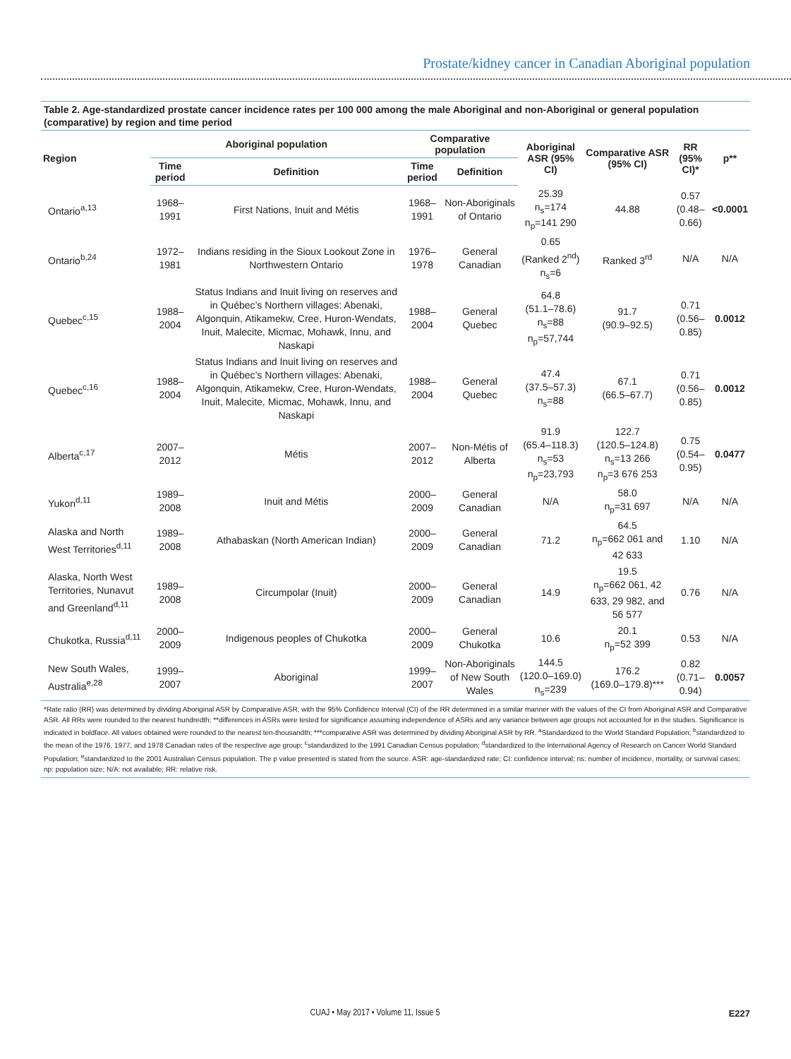Prostate/kidney cancer in Canadian Aboriginal population
Table 2. Age-standardized prostate cancer incidence rates per 100 000 among the male Aboriginal and non-Aboriginal or general population (comparative) by region and time period
| Region | Aboriginal population | | Comparative population | | Aboriginal ASR (95% CI) | Comparative ASR (95% CI) | RR (95% CI)* | p** |
| --- | --- | --- | --- | --- | --- | --- | --- | --- |
| | Time period | Definition | Time period | Definition | | | | |
| Ontario<sup>a,13</sup> | 1968–1991 | First Nations, Inuit and Métis | 1968–1991 | Non-Aboriginals of Ontario | 25.39 n<sub>s</sub>=174 n<sub>p</sub>=141 290 | 44.88 | 0.57 (0.48–0.66) | <0.0001 |
| Ontario<sup>b,24</sup> | 1972–1981 | Indians residing in the Sioux Lookout Zone in Northwestern Ontario | 1976–1978 | General Canadian | 0.65 (Ranked 2<sup>nd</sup>) n<sub>s</sub>=6 | Ranked 3<sup>rd</sup> | N/A | N/A |
| Quebec<sup>c,15</sup> | 1988–2004 | Status Indians and Inuit living on reserves and in Québec’s Northern villages: Abenaki, Algonquin, Atikamekw, Cree, Huron-Wendats, Inuit, Malecite, Micmac, Mohawk, Innu, and Naskapi | 1988–2004 | General Quebec | 64.8 (51.1–78.6) n<sub>s</sub>=88 n<sub>p</sub>=57,744 | 91.7 (90.9–92.5) | 0.71 (0.56–0.85) | 0.0012 |
| Quebec<sup>c,16</sup> | 1988–2004 | Status Indians and Inuit living on reserves and in Québec’s Northern villages: Abenaki, Algonquin, Atikamekw, Cree, Huron-Wendats, Inuit, Malecite, Micmac, Mohawk, Innu, and Naskapi | 1988–2004 | General Quebec | 47.4 (37.5–57.3) n<sub>s</sub>=88 | 67.1 (66.5–67.7) | 0.71 (0.56–0.85) | 0.0012 |
| Alberta<sup>c,17</sup> | 2007–2012 | Métis | 2007–2012 | Non-Métis of Alberta | 91.9 (65.4–118.3) n<sub>s</sub>=53 n<sub>p</sub>=23,793 | 122.7 (120.5–124.8) n<sub>s</sub>=13 266 n<sub>p</sub>=3 676 253 | 0.75 (0.54–0.95) | 0.0477 |
| Yukon<sup>d,11</sup> | 1989–2008 | Inuit and Métis | 2000–2009 | General Canadian | N/A | 58.0 n<sub>p</sub>=31 697 | N/A | N/A |
| Alaska and North West Territories<sup>d,11</sup> | 1989–2008 | Athabaskan (North American Indian) | 2000–2009 | General Canadian | 71.2 | 64.5 n<sub>p</sub>=662 061 and 42 633 | 1.10 | N/A |
| Alaska, North West Territories, Nunavut and Greenland<sup>d,11</sup> | 1989–2008 | Circumpolar (Inuit) | 2000–2009 | General Canadian | 14.9 | 19.5 n<sub>p</sub>=662 061, 42 633, 29 982, and 56 577 | 0.76 | N/A |
| Chukotka, Russia<sup>d,11</sup> | 2000–2009 | Indigenous peoples of Chukotka | 2000–2009 | General Chukotka | 10.6 | 20.1 n<sub>p</sub>=52 399 | 0.53 | N/A |
| New South Wales, Australia<sup>e,28</sup> | 1999–2007 | Aboriginal | 1999–2007 | Non-Aboriginals of New South Wales | 144.5 (120.0–169.0) n<sub>s</sub>=239 | 176.2 (169.0–179.8)*** | 0.82 (0.71–0.94) | 0.0057 |
*Rate ratio (RR) was determined by dividing Aboriginal ASR by Comparative ASR, with the 95% Confidence Interval (CI) of the RR determined in a similar manner with the values of the CI from Aboriginal ASR and Comparative ASR. All RRs were rounded to the nearest hundredth; **differences in ASRs were tested for significance assuming independence of ASRs and any variance between age groups not accounted for in the studies. Significance is indicated in boldface. All values obtained were rounded to the nearest ten-thousandth; ***comparative ASR was determined by dividing Aboriginal ASR by RR. <sup>a</sup>Standardized to the World Standard Population; <sup>b</sup>standardized to the mean of the 1976, 1977, and 1978 Canadian rates of the respective age group; <sup>c</sup>standardized to the 1991 Canadian Census population; <sup>d</sup>standardized to the International Agency of Research on Cancer World Standard Population; <sup>e</sup>standardized to the 2001 Australian Census population. The p value presented is stated from the source. ASR: age-standardized rate; CI: confidence interval; ns: number of incidence, mortality, or survival cases; np: population size; N/A: not available; RR: relative risk.
CUAJ • May 2017 • Volume 11, Issue 5
E227